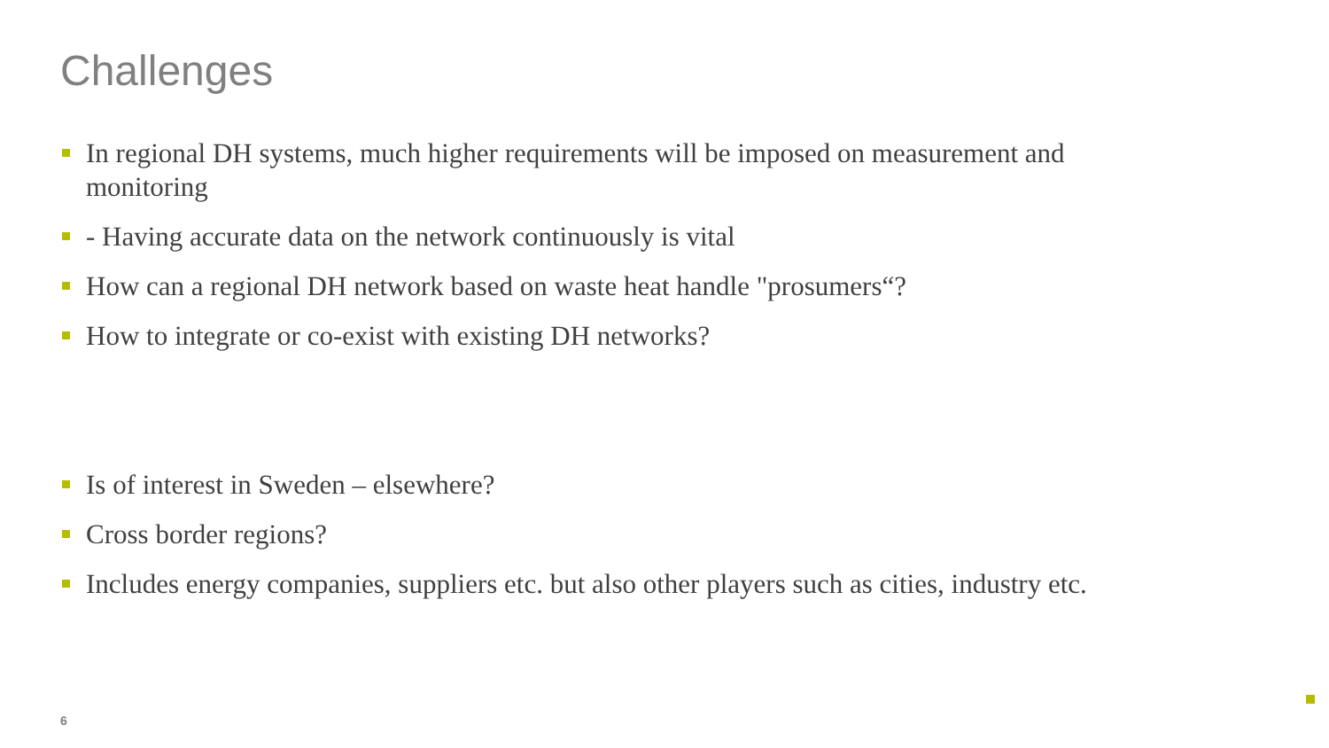Challenges
In regional DH systems, much higher requirements will be imposed on measurement and monitoring
- Having accurate data on the network continuously is vital
How can a regional DH network based on waste heat handle "prosumers“?
How to integrate or co-exist with existing DH networks?
Is of interest in Sweden – elsewhere?
Cross border regions?
Includes energy companies, suppliers etc. but also other players such as cities, industry etc.
6